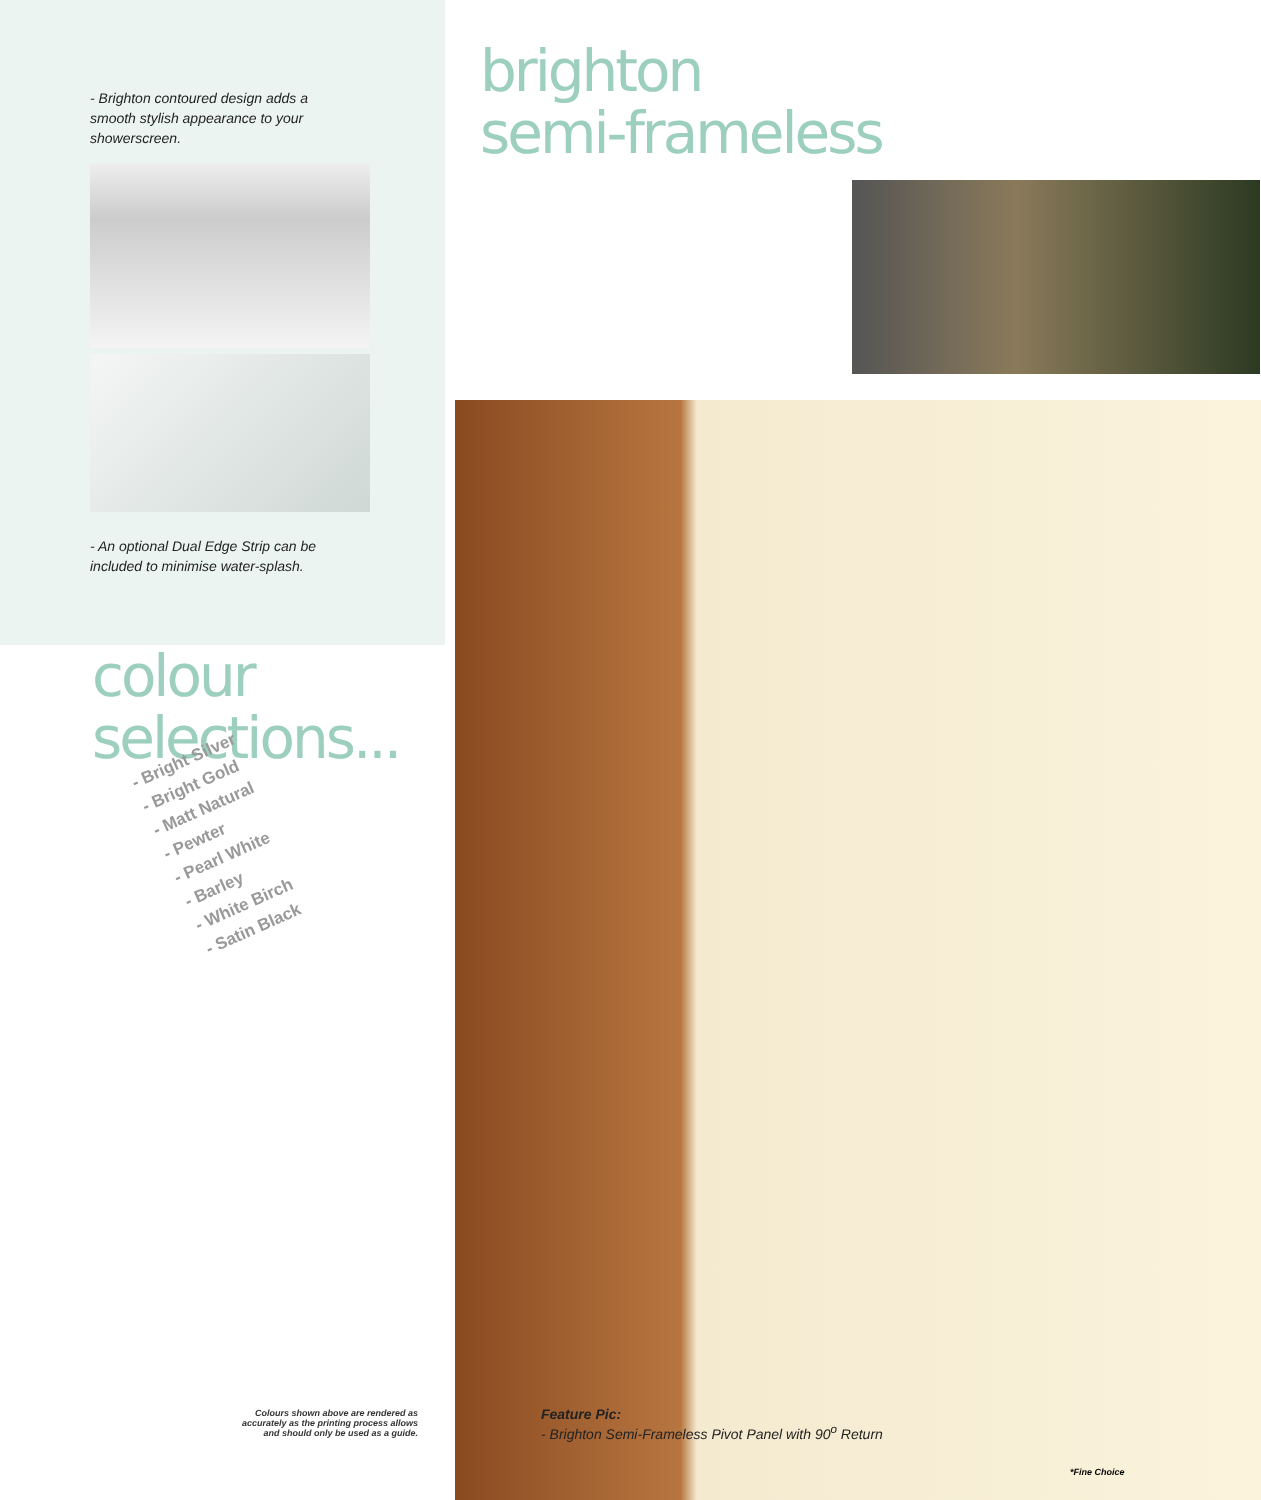- Brighton contoured design adds a
smooth stylish appearance to your
showerscreen.
- An optional Dual Edge Strip can be
included to minimise water-splash.
colour
selections...
- Bright Silver
- Bright Gold
- Matt Natural
- Pewter
- Pearl White
- Barley
- White Birch
- Satin Black
Colours shown above are rendered as accurately as the printing process allows and should only be used as a guide.
brighton
semi-frameless
Feature Pic:
- Brighton Semi-Frameless Pivot Panel with 90<sup>o</sup> Return
*Fine Choice